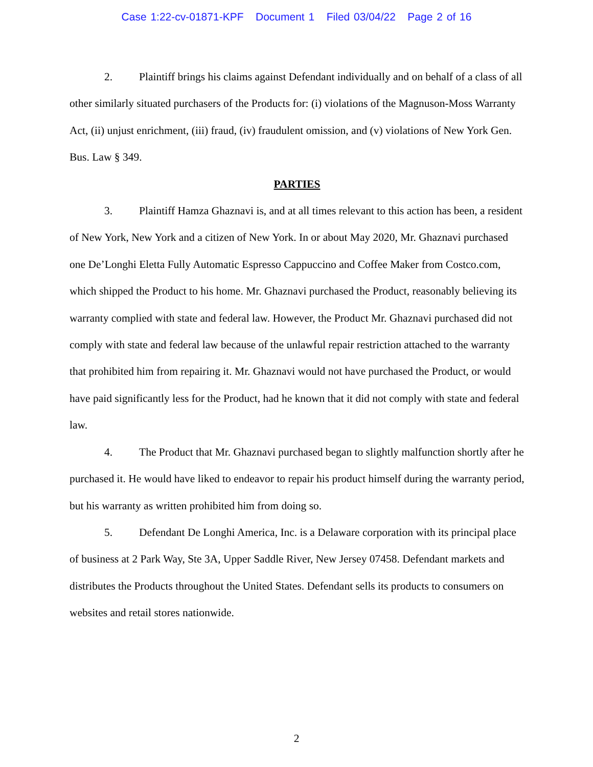Case 1:22-cv-01871-KPF Document 1 Filed 03/04/22 Page 2 of 16
2. Plaintiff brings his claims against Defendant individually and on behalf of a class of all other similarly situated purchasers of the Products for: (i) violations of the Magnuson-Moss Warranty Act, (ii) unjust enrichment, (iii) fraud, (iv) fraudulent omission, and (v) violations of New York Gen. Bus. Law § 349.
PARTIES
3. Plaintiff Hamza Ghaznavi is, and at all times relevant to this action has been, a resident of New York, New York and a citizen of New York. In or about May 2020, Mr. Ghaznavi purchased one De’Longhi Eletta Fully Automatic Espresso Cappuccino and Coffee Maker from Costco.com, which shipped the Product to his home. Mr. Ghaznavi purchased the Product, reasonably believing its warranty complied with state and federal law. However, the Product Mr. Ghaznavi purchased did not comply with state and federal law because of the unlawful repair restriction attached to the warranty that prohibited him from repairing it. Mr. Ghaznavi would not have purchased the Product, or would have paid significantly less for the Product, had he known that it did not comply with state and federal law.
4. The Product that Mr. Ghaznavi purchased began to slightly malfunction shortly after he purchased it. He would have liked to endeavor to repair his product himself during the warranty period, but his warranty as written prohibited him from doing so.
5. Defendant De Longhi America, Inc. is a Delaware corporation with its principal place of business at 2 Park Way, Ste 3A, Upper Saddle River, New Jersey 07458. Defendant markets and distributes the Products throughout the United States. Defendant sells its products to consumers on websites and retail stores nationwide.
2